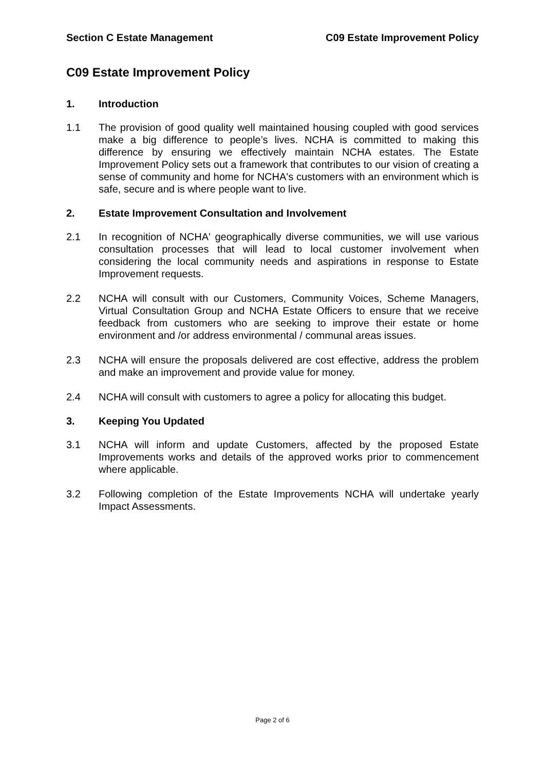Section C Estate Management C09 Estate Improvement Policy
C09 Estate Improvement Policy
1. Introduction
1.1 The provision of good quality well maintained housing coupled with good services make a big difference to people’s lives. NCHA is committed to making this difference by ensuring we effectively maintain NCHA estates. The Estate Improvement Policy sets out a framework that contributes to our vision of creating a sense of community and home for NCHA's customers with an environment which is safe, secure and is where people want to live.
2. Estate Improvement Consultation and Involvement
2.1 In recognition of NCHA' geographically diverse communities, we will use various consultation processes that will lead to local customer involvement when considering the local community needs and aspirations in response to Estate Improvement requests.
2.2 NCHA will consult with our Customers, Community Voices, Scheme Managers, Virtual Consultation Group and NCHA Estate Officers to ensure that we receive feedback from customers who are seeking to improve their estate or home environment and /or address environmental / communal areas issues.
2.3 NCHA will ensure the proposals delivered are cost effective, address the problem and make an improvement and provide value for money.
2.4 NCHA will consult with customers to agree a policy for allocating this budget.
3. Keeping You Updated
3.1 NCHA will inform and update Customers, affected by the proposed Estate Improvements works and details of the approved works prior to commencement where applicable.
3.2 Following completion of the Estate Improvements NCHA will undertake yearly Impact Assessments.
Page 2 of 6